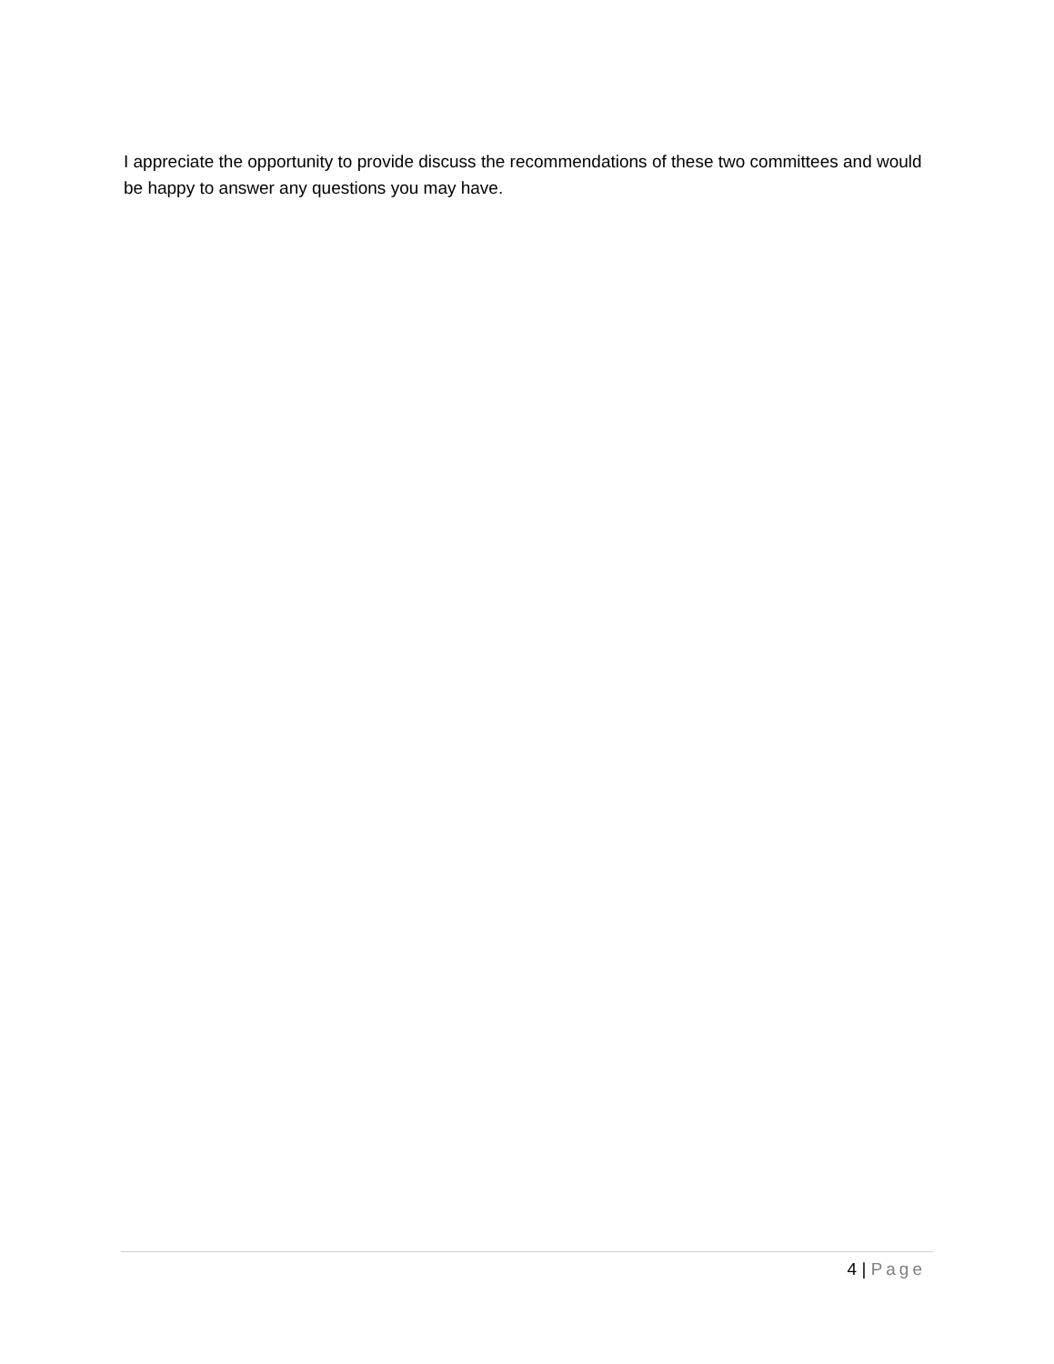I appreciate the opportunity to provide discuss the recommendations of these two committees and would be happy to answer any questions you may have.
4 | Page